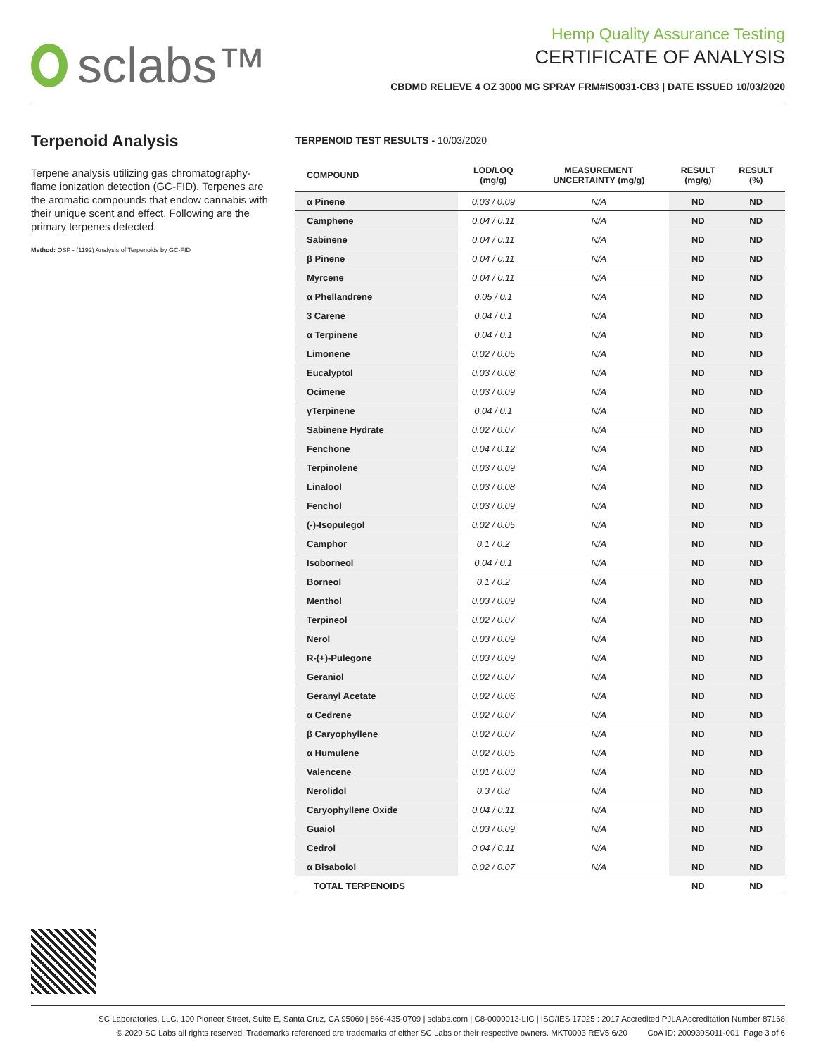sclabs™
Hemp Quality Assurance Testing
CERTIFICATE OF ANALYSIS
CBDMD RELIEVE 4 OZ 3000 MG SPRAY FRM#IS0031-CB3 | DATE ISSUED 10/03/2020
Terpenoid Analysis
Terpene analysis utilizing gas chromatography-flame ionization detection (GC-FID). Terpenes are the aromatic compounds that endow cannabis with their unique scent and effect. Following are the primary terpenes detected.
Method: QSP - (1192) Analysis of Terpenoids by GC-FID
TERPENOID TEST RESULTS - 10/03/2020
| COMPOUND | LOD/LOQ (mg/g) | MEASUREMENT UNCERTAINTY (mg/g) | RESULT (mg/g) | RESULT (%) |
| --- | --- | --- | --- | --- |
| α Pinene | 0.03 / 0.09 | N/A | ND | ND |
| Camphene | 0.04 / 0.11 | N/A | ND | ND |
| Sabinene | 0.04 / 0.11 | N/A | ND | ND |
| β Pinene | 0.04 / 0.11 | N/A | ND | ND |
| Myrcene | 0.04 / 0.11 | N/A | ND | ND |
| α Phellandrene | 0.05 / 0.1 | N/A | ND | ND |
| 3 Carene | 0.04 / 0.1 | N/A | ND | ND |
| α Terpinene | 0.04 / 0.1 | N/A | ND | ND |
| Limonene | 0.02 / 0.05 | N/A | ND | ND |
| Eucalyptol | 0.03 / 0.08 | N/A | ND | ND |
| Ocimene | 0.03 / 0.09 | N/A | ND | ND |
| γTerpinene | 0.04 / 0.1 | N/A | ND | ND |
| Sabinene Hydrate | 0.02 / 0.07 | N/A | ND | ND |
| Fenchone | 0.04 / 0.12 | N/A | ND | ND |
| Terpinolene | 0.03 / 0.09 | N/A | ND | ND |
| Linalool | 0.03 / 0.08 | N/A | ND | ND |
| Fenchol | 0.03 / 0.09 | N/A | ND | ND |
| (-)-Isopulegol | 0.02 / 0.05 | N/A | ND | ND |
| Camphor | 0.1 / 0.2 | N/A | ND | ND |
| Isoborneol | 0.04 / 0.1 | N/A | ND | ND |
| Borneol | 0.1 / 0.2 | N/A | ND | ND |
| Menthol | 0.03 / 0.09 | N/A | ND | ND |
| Terpineol | 0.02 / 0.07 | N/A | ND | ND |
| Nerol | 0.03 / 0.09 | N/A | ND | ND |
| R-(+)-Pulegone | 0.03 / 0.09 | N/A | ND | ND |
| Geraniol | 0.02 / 0.07 | N/A | ND | ND |
| Geranyl Acetate | 0.02 / 0.06 | N/A | ND | ND |
| α Cedrene | 0.02 / 0.07 | N/A | ND | ND |
| β Caryophyllene | 0.02 / 0.07 | N/A | ND | ND |
| α Humulene | 0.02 / 0.05 | N/A | ND | ND |
| Valencene | 0.01 / 0.03 | N/A | ND | ND |
| Nerolidol | 0.3 / 0.8 | N/A | ND | ND |
| Caryophyllene Oxide | 0.04 / 0.11 | N/A | ND | ND |
| Guaiol | 0.03 / 0.09 | N/A | ND | ND |
| Cedrol | 0.04 / 0.11 | N/A | ND | ND |
| α Bisabolol | 0.02 / 0.07 | N/A | ND | ND |
| TOTAL TERPENOIDS | | | ND | ND |
SC Laboratories, LLC. 100 Pioneer Street, Suite E, Santa Cruz, CA 95060 | 866-435-0709 | sclabs.com | C8-0000013-LIC | ISO/IES 17025 : 2017 Accredited PJLA Accreditation Number 87168
© 2020 SC Labs all rights reserved. Trademarks referenced are trademarks of either SC Labs or their respective owners. MKT0003 REV5 6/20 CoA ID: 200930S011-001 Page 3 of 6